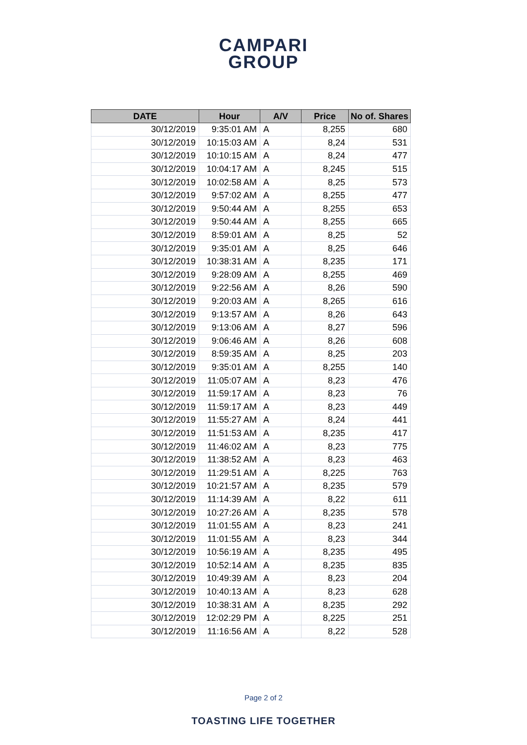CAMPARI
GROUP
| DATE | Hour | A/V | Price | No of. Shares |
| --- | --- | --- | --- | --- |
| 30/12/2019 | 9:35:01 AM | A | 8,255 | 680 |
| 30/12/2019 | 10:15:03 AM | A | 8,24 | 531 |
| 30/12/2019 | 10:10:15 AM | A | 8,24 | 477 |
| 30/12/2019 | 10:04:17 AM | A | 8,245 | 515 |
| 30/12/2019 | 10:02:58 AM | A | 8,25 | 573 |
| 30/12/2019 | 9:57:02 AM | A | 8,255 | 477 |
| 30/12/2019 | 9:50:44 AM | A | 8,255 | 653 |
| 30/12/2019 | 9:50:44 AM | A | 8,255 | 665 |
| 30/12/2019 | 8:59:01 AM | A | 8,25 | 52 |
| 30/12/2019 | 9:35:01 AM | A | 8,25 | 646 |
| 30/12/2019 | 10:38:31 AM | A | 8,235 | 171 |
| 30/12/2019 | 9:28:09 AM | A | 8,255 | 469 |
| 30/12/2019 | 9:22:56 AM | A | 8,26 | 590 |
| 30/12/2019 | 9:20:03 AM | A | 8,265 | 616 |
| 30/12/2019 | 9:13:57 AM | A | 8,26 | 643 |
| 30/12/2019 | 9:13:06 AM | A | 8,27 | 596 |
| 30/12/2019 | 9:06:46 AM | A | 8,26 | 608 |
| 30/12/2019 | 8:59:35 AM | A | 8,25 | 203 |
| 30/12/2019 | 9:35:01 AM | A | 8,255 | 140 |
| 30/12/2019 | 11:05:07 AM | A | 8,23 | 476 |
| 30/12/2019 | 11:59:17 AM | A | 8,23 | 76 |
| 30/12/2019 | 11:59:17 AM | A | 8,23 | 449 |
| 30/12/2019 | 11:55:27 AM | A | 8,24 | 441 |
| 30/12/2019 | 11:51:53 AM | A | 8,235 | 417 |
| 30/12/2019 | 11:46:02 AM | A | 8,23 | 775 |
| 30/12/2019 | 11:38:52 AM | A | 8,23 | 463 |
| 30/12/2019 | 11:29:51 AM | A | 8,225 | 763 |
| 30/12/2019 | 10:21:57 AM | A | 8,235 | 579 |
| 30/12/2019 | 11:14:39 AM | A | 8,22 | 611 |
| 30/12/2019 | 10:27:26 AM | A | 8,235 | 578 |
| 30/12/2019 | 11:01:55 AM | A | 8,23 | 241 |
| 30/12/2019 | 11:01:55 AM | A | 8,23 | 344 |
| 30/12/2019 | 10:56:19 AM | A | 8,235 | 495 |
| 30/12/2019 | 10:52:14 AM | A | 8,235 | 835 |
| 30/12/2019 | 10:49:39 AM | A | 8,23 | 204 |
| 30/12/2019 | 10:40:13 AM | A | 8,23 | 628 |
| 30/12/2019 | 10:38:31 AM | A | 8,235 | 292 |
| 30/12/2019 | 12:02:29 PM | A | 8,225 | 251 |
| 30/12/2019 | 11:16:56 AM | A | 8,22 | 528 |
Page 2 of 2
TOASTING LIFE TOGETHER